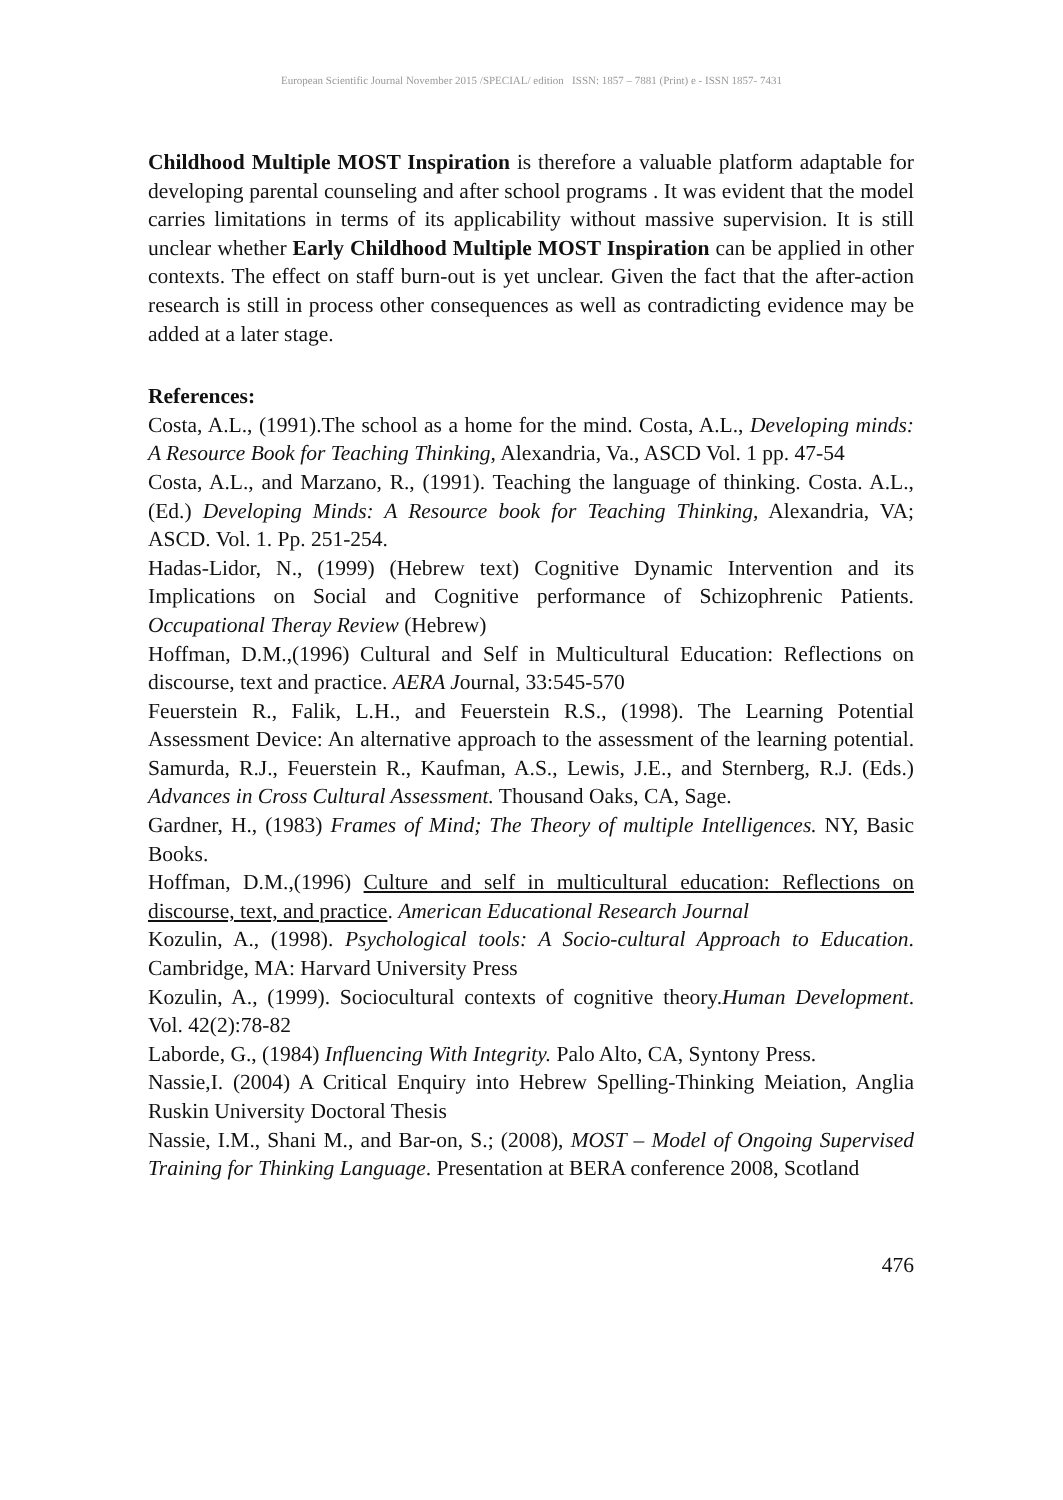European Scientific Journal November 2015 /SPECIAL/ edition ISSN: 1857 – 7881 (Print) e - ISSN 1857- 7431
Childhood Multiple MOST Inspiration is therefore a valuable platform adaptable for developing parental counseling and after school programs . It was evident that the model carries limitations in terms of its applicability without massive supervision. It is still unclear whether Early Childhood Multiple MOST Inspiration can be applied in other contexts. The effect on staff burn-out is yet unclear. Given the fact that the after-action research is still in process other consequences as well as contradicting evidence may be added at a later stage.
References:
Costa, A.L., (1991).The school as a home for the mind. Costa, A.L., Developing minds: A Resource Book for Teaching Thinking, Alexandria, Va., ASCD Vol. 1 pp. 47-54
Costa, A.L., and Marzano, R., (1991). Teaching the language of thinking. Costa. A.L., (Ed.) Developing Minds: A Resource book for Teaching Thinking, Alexandria, VA; ASCD. Vol. 1. Pp. 251-254.
Hadas-Lidor, N., (1999) (Hebrew text) Cognitive Dynamic Intervention and its Implications on Social and Cognitive performance of Schizophrenic Patients. Occupational Theray Review (Hebrew)
Hoffman, D.M.,(1996) Cultural and Self in Multicultural Education: Reflections on discourse, text and practice. AERA Journal, 33:545-570
Feuerstein R., Falik, L.H., and Feuerstein R.S., (1998). The Learning Potential Assessment Device: An alternative approach to the assessment of the learning potential. Samurda, R.J., Feuerstein R., Kaufman, A.S., Lewis, J.E., and Sternberg, R.J. (Eds.) Advances in Cross Cultural Assessment. Thousand Oaks, CA, Sage.
Gardner, H., (1983) Frames of Mind; The Theory of multiple Intelligences. NY, Basic Books.
Hoffman, D.M.,(1996) Culture and self in multicultural education: Reflections on discourse, text, and practice. American Educational Research Journal
Kozulin, A., (1998). Psychological tools: A Socio-cultural Approach to Education. Cambridge, MA: Harvard University Press
Kozulin, A., (1999). Sociocultural contexts of cognitive theory.Human Development. Vol. 42(2):78-82
Laborde, G., (1984) Influencing With Integrity. Palo Alto, CA, Syntony Press.
Nassie,I. (2004) A Critical Enquiry into Hebrew Spelling-Thinking Meiation, Anglia Ruskin University Doctoral Thesis
Nassie, I.M., Shani M., and Bar-on, S.; (2008), MOST – Model of Ongoing Supervised Training for Thinking Language. Presentation at BERA conference 2008, Scotland
476